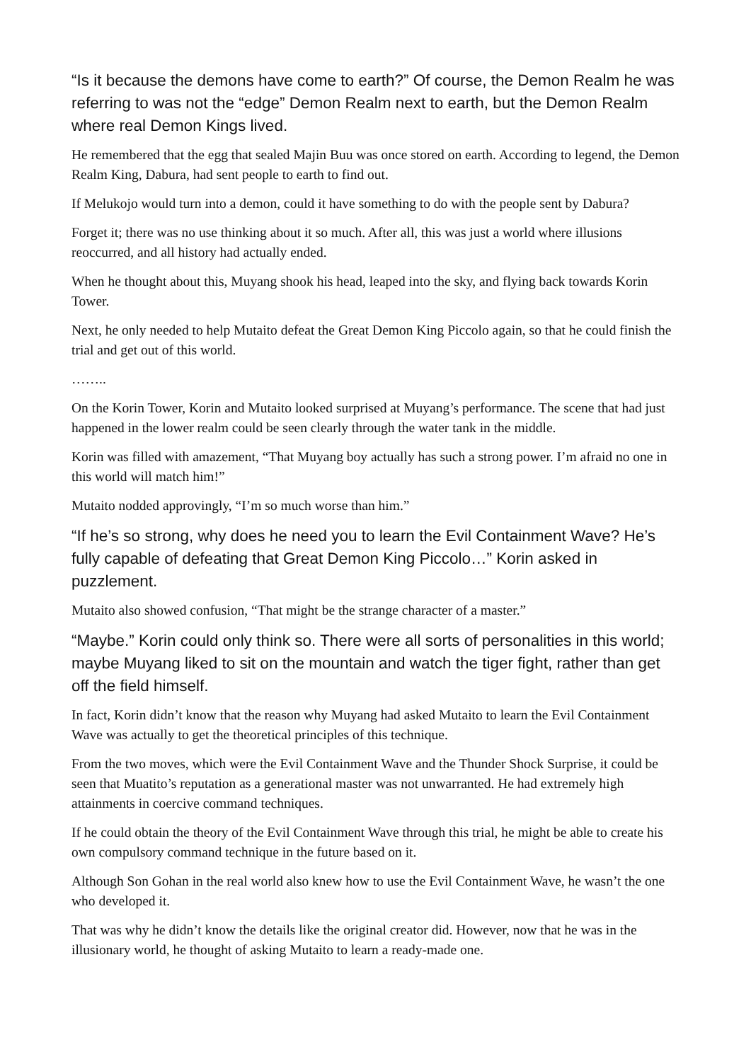“Is it because the demons have come to earth?” Of course, the Demon Realm he was referring to was not the “edge” Demon Realm next to earth, but the Demon Realm where real Demon Kings lived.
He remembered that the egg that sealed Majin Buu was once stored on earth. According to legend, the Demon Realm King, Dabura, had sent people to earth to find out.
If Melukojo would turn into a demon, could it have something to do with the people sent by Dabura?
Forget it; there was no use thinking about it so much. After all, this was just a world where illusions reoccurred, and all history had actually ended.
When he thought about this, Muyang shook his head, leaped into the sky, and flying back towards Korin Tower.
Next, he only needed to help Mutaito defeat the Great Demon King Piccolo again, so that he could finish the trial and get out of this world.
……..
On the Korin Tower, Korin and Mutaito looked surprised at Muyang’s performance. The scene that had just happened in the lower realm could be seen clearly through the water tank in the middle.
Korin was filled with amazement, “That Muyang boy actually has such a strong power. I’m afraid no one in this world will match him!”
Mutaito nodded approvingly, “I’m so much worse than him.”
“If he’s so strong, why does he need you to learn the Evil Containment Wave? He’s fully capable of defeating that Great Demon King Piccolo…” Korin asked in puzzlement.
Mutaito also showed confusion, “That might be the strange character of a master.”
“Maybe.” Korin could only think so. There were all sorts of personalities in this world; maybe Muyang liked to sit on the mountain and watch the tiger fight, rather than get off the field himself.
In fact, Korin didn’t know that the reason why Muyang had asked Mutaito to learn the Evil Containment Wave was actually to get the theoretical principles of this technique.
From the two moves, which were the Evil Containment Wave and the Thunder Shock Surprise, it could be seen that Muatito’s reputation as a generational master was not unwarranted. He had extremely high attainments in coercive command techniques.
If he could obtain the theory of the Evil Containment Wave through this trial, he might be able to create his own compulsory command technique in the future based on it.
Although Son Gohan in the real world also knew how to use the Evil Containment Wave, he wasn’t the one who developed it.
That was why he didn’t know the details like the original creator did. However, now that he was in the illusionary world, he thought of asking Mutaito to learn a ready-made one.